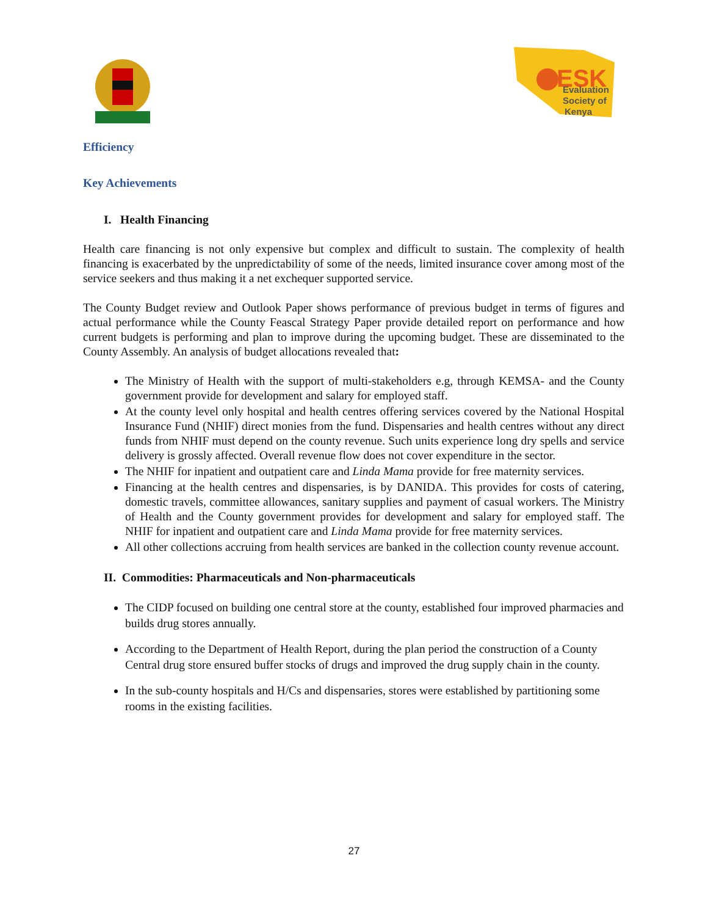ESK
Evaluation
Society of
Kenya
Efficiency
Key Achievements
I. Health Financing
Health care financing is not only expensive but complex and difficult to sustain. The complexity of health financing is exacerbated by the unpredictability of some of the needs, limited insurance cover among most of the service seekers and thus making it a net exchequer supported service.
The County Budget review and Outlook Paper shows performance of previous budget in terms of figures and actual performance while the County Feascal Strategy Paper provide detailed report on performance and how current budgets is performing and plan to improve during the upcoming budget. These are disseminated to the County Assembly. An analysis of budget allocations revealed that:
The Ministry of Health with the support of multi-stakeholders e.g, through KEMSA- and the County government provide for development and salary for employed staff.
At the county level only hospital and health centres offering services covered by the National Hospital Insurance Fund (NHIF) direct monies from the fund. Dispensaries and health centres without any direct funds from NHIF must depend on the county revenue. Such units experience long dry spells and service delivery is grossly affected. Overall revenue flow does not cover expenditure in the sector.
The NHIF for inpatient and outpatient care and Linda Mama provide for free maternity services.
Financing at the health centres and dispensaries, is by DANIDA. This provides for costs of catering, domestic travels, committee allowances, sanitary supplies and payment of casual workers. The Ministry of Health and the County government provides for development and salary for employed staff. The NHIF for inpatient and outpatient care and Linda Mama provide for free maternity services.
All other collections accruing from health services are banked in the collection county revenue account.
II. Commodities: Pharmaceuticals and Non-pharmaceuticals
The CIDP focused on building one central store at the county, established four improved pharmacies and builds drug stores annually.
According to the Department of Health Report, during the plan period the construction of a County Central drug store ensured buffer stocks of drugs and improved the drug supply chain in the county.
In the sub-county hospitals and H/Cs and dispensaries, stores were established by partitioning some rooms in the existing facilities.
27